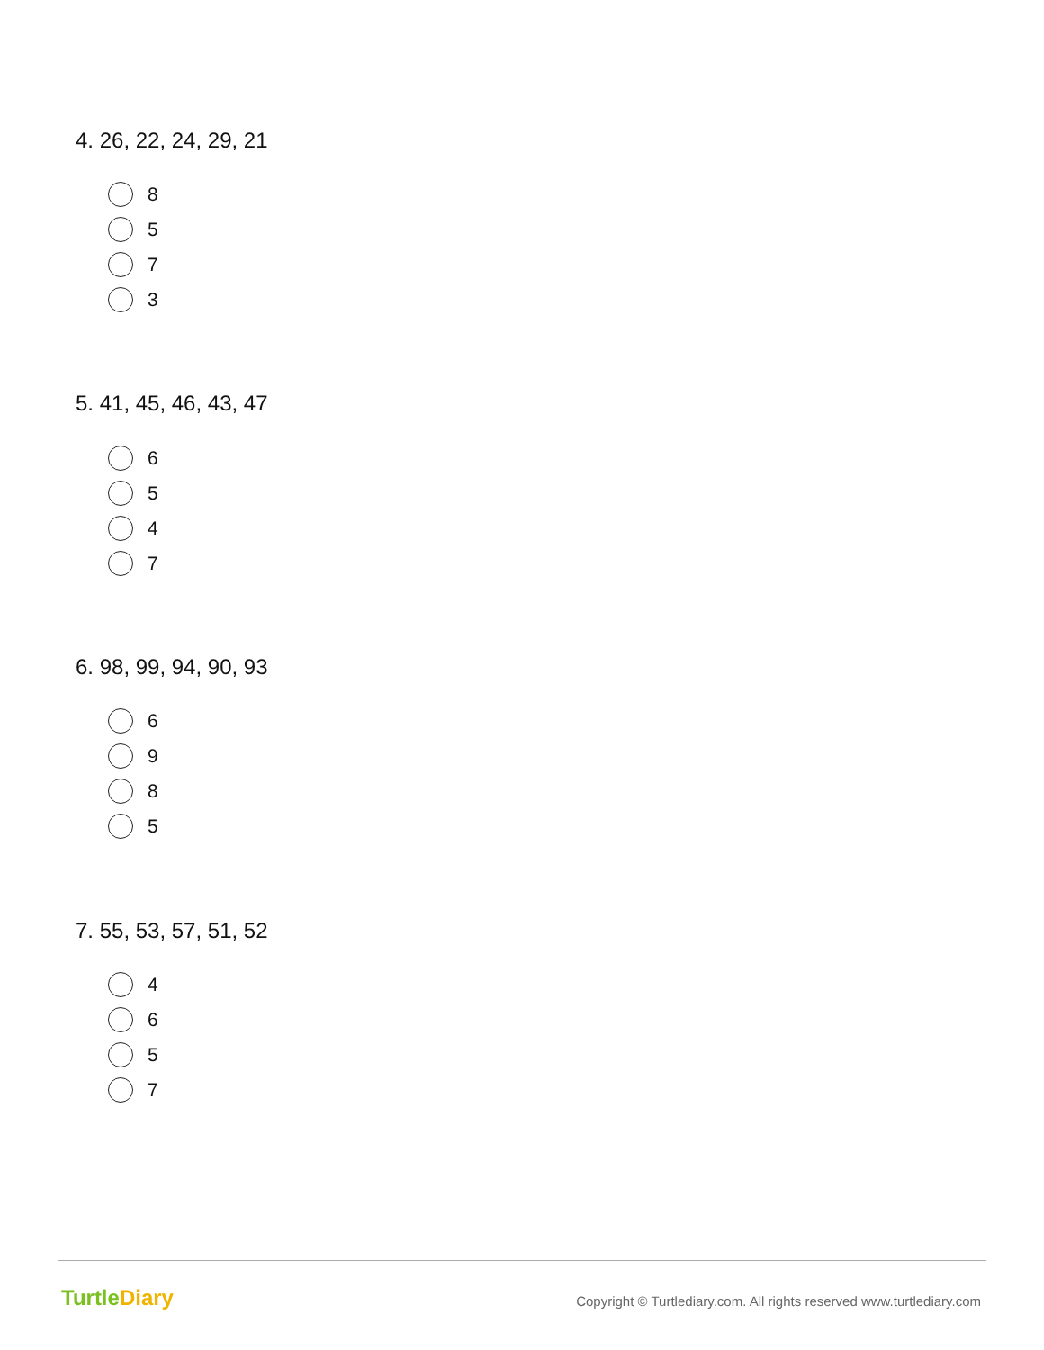4. 26, 22, 24, 29, 21
8
5
7
3
5. 41, 45, 46, 43, 47
6
5
4
7
6. 98, 99, 94, 90, 93
6
9
8
5
7. 55, 53, 57, 51, 52
4
6
5
7
TurtleDiary
Copyright © Turtlediary.com. All rights reserved www.turtlediary.com